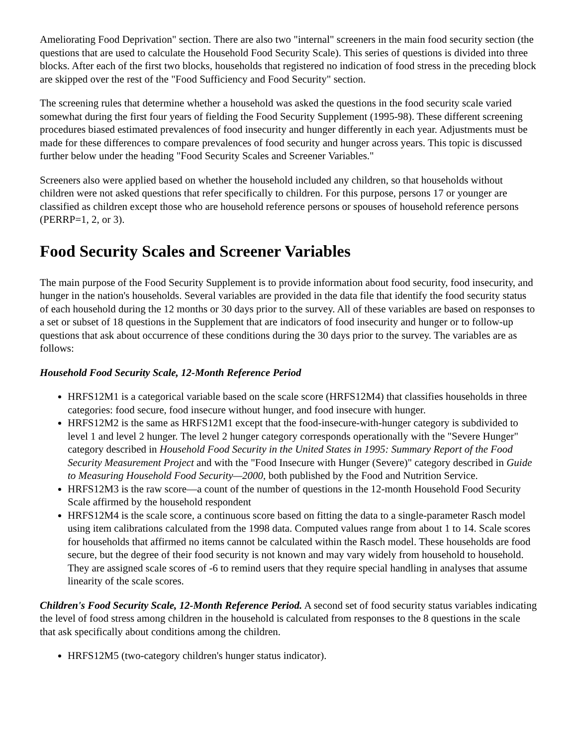Ameliorating Food Deprivation" section. There are also two "internal" screeners in the main food security section (the questions that are used to calculate the Household Food Security Scale). This series of questions is divided into three blocks. After each of the first two blocks, households that registered no indication of food stress in the preceding block are skipped over the rest of the "Food Sufficiency and Food Security" section.
The screening rules that determine whether a household was asked the questions in the food security scale varied somewhat during the first four years of fielding the Food Security Supplement (1995-98). These different screening procedures biased estimated prevalences of food insecurity and hunger differently in each year. Adjustments must be made for these differences to compare prevalences of food security and hunger across years. This topic is discussed further below under the heading "Food Security Scales and Screener Variables."
Screeners also were applied based on whether the household included any children, so that households without children were not asked questions that refer specifically to children. For this purpose, persons 17 or younger are classified as children except those who are household reference persons or spouses of household reference persons (PERRP=1, 2, or 3).
Food Security Scales and Screener Variables
The main purpose of the Food Security Supplement is to provide information about food security, food insecurity, and hunger in the nation's households. Several variables are provided in the data file that identify the food security status of each household during the 12 months or 30 days prior to the survey. All of these variables are based on responses to a set or subset of 18 questions in the Supplement that are indicators of food insecurity and hunger or to follow-up questions that ask about occurrence of these conditions during the 30 days prior to the survey. The variables are as follows:
Household Food Security Scale, 12-Month Reference Period
HRFS12M1 is a categorical variable based on the scale score (HRFS12M4) that classifies households in three categories: food secure, food insecure without hunger, and food insecure with hunger.
HRFS12M2 is the same as HRFS12M1 except that the food-insecure-with-hunger category is subdivided to level 1 and level 2 hunger. The level 2 hunger category corresponds operationally with the "Severe Hunger" category described in Household Food Security in the United States in 1995: Summary Report of the Food Security Measurement Project and with the "Food Insecure with Hunger (Severe)" category described in Guide to Measuring Household Food Security—2000, both published by the Food and Nutrition Service.
HRFS12M3 is the raw score—a count of the number of questions in the 12-month Household Food Security Scale affirmed by the household respondent
HRFS12M4 is the scale score, a continuous score based on fitting the data to a single-parameter Rasch model using item calibrations calculated from the 1998 data. Computed values range from about 1 to 14. Scale scores for households that affirmed no items cannot be calculated within the Rasch model. These households are food secure, but the degree of their food security is not known and may vary widely from household to household. They are assigned scale scores of -6 to remind users that they require special handling in analyses that assume linearity of the scale scores.
Children's Food Security Scale, 12-Month Reference Period. A second set of food security status variables indicating the level of food stress among children in the household is calculated from responses to the 8 questions in the scale that ask specifically about conditions among the children.
HRFS12M5 (two-category children's hunger status indicator).